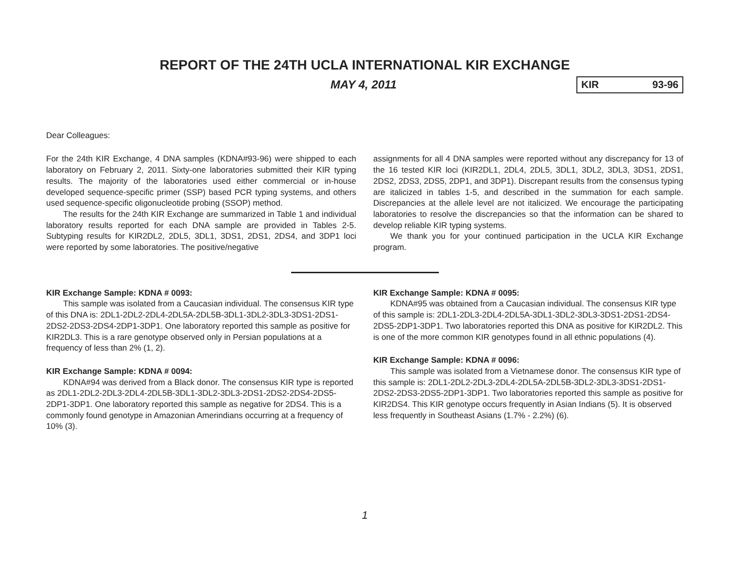REPORT OF THE 24TH UCLA INTERNATIONAL KIR EXCHANGE
MAY 4, 2011
KIR 93-96
Dear Colleagues:
For the 24th KIR Exchange, 4 DNA samples (KDNA#93-96) were shipped to each laboratory on February 2, 2011. Sixty-one laboratories submitted their KIR typing results. The majority of the laboratories used either commercial or in-house developed sequence-specific primer (SSP) based PCR typing systems, and others used sequence-specific oligonucleotide probing (SSOP) method.
The results for the 24th KIR Exchange are summarized in Table 1 and individual laboratory results reported for each DNA sample are provided in Tables 2-5. Subtyping results for KIR2DL2, 2DL5, 3DL1, 3DS1, 2DS1, 2DS4, and 3DP1 loci were reported by some laboratories. The positive/negative
assignments for all 4 DNA samples were reported without any discrepancy for 13 of the 16 tested KIR loci (KIR2DL1, 2DL4, 2DL5, 3DL1, 3DL2, 3DL3, 3DS1, 2DS1, 2DS2, 2DS3, 2DS5, 2DP1, and 3DP1). Discrepant results from the consensus typing are italicized in tables 1-5, and described in the summation for each sample. Discrepancies at the allele level are not italicized. We encourage the participating laboratories to resolve the discrepancies so that the information can be shared to develop reliable KIR typing systems.
We thank you for your continued participation in the UCLA KIR Exchange program.
KIR Exchange Sample: KDNA # 0093:
This sample was isolated from a Caucasian individual. The consensus KIR type of this DNA is: 2DL1-2DL2-2DL4-2DL5A-2DL5B-3DL1-3DL2-3DL3-3DS1-2DS1-2DS2-2DS3-2DS4-2DP1-3DP1. One laboratory reported this sample as positive for KIR2DL3. This is a rare genotype observed only in Persian populations at a frequency of less than 2% (1, 2).
KIR Exchange Sample: KDNA # 0094:
KDNA#94 was derived from a Black donor. The consensus KIR type is reported as 2DL1-2DL2-2DL3-2DL4-2DL5B-3DL1-3DL2-3DL3-2DS1-2DS2-2DS4-2DS5-2DP1-3DP1. One laboratory reported this sample as negative for 2DS4. This is a commonly found genotype in Amazonian Amerindians occurring at a frequency of 10% (3).
KIR Exchange Sample: KDNA # 0095:
KDNA#95 was obtained from a Caucasian individual. The consensus KIR type of this sample is: 2DL1-2DL3-2DL4-2DL5A-3DL1-3DL2-3DL3-3DS1-2DS1-2DS4-2DS5-2DP1-3DP1. Two laboratories reported this DNA as positive for KIR2DL2. This is one of the more common KIR genotypes found in all ethnic populations (4).
KIR Exchange Sample: KDNA # 0096:
This sample was isolated from a Vietnamese donor. The consensus KIR type of this sample is: 2DL1-2DL2-2DL3-2DL4-2DL5A-2DL5B-3DL2-3DL3-3DS1-2DS1-2DS2-2DS3-2DS5-2DP1-3DP1. Two laboratories reported this sample as positive for KIR2DS4. This KIR genotype occurs frequently in Asian Indians (5). It is observed less frequently in Southeast Asians (1.7% - 2.2%) (6).
1